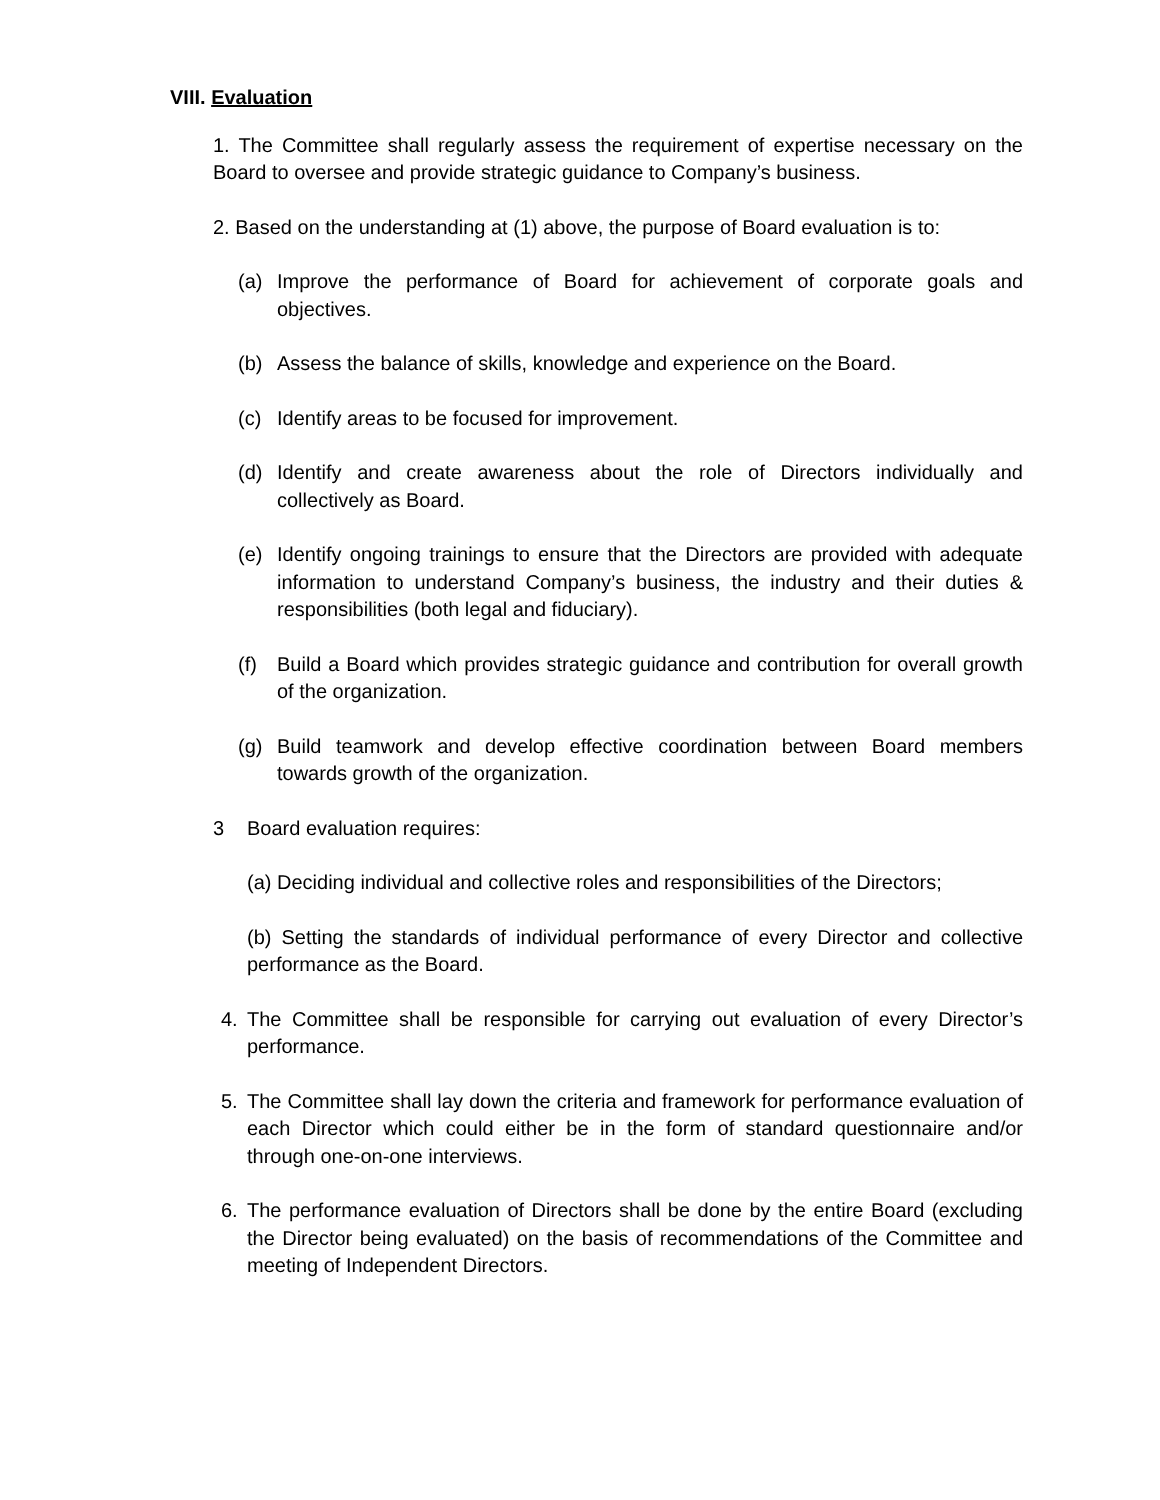VIII. Evaluation
1. The Committee shall regularly assess the requirement of expertise necessary on the Board to oversee and provide strategic guidance to Company’s business.
2. Based on the understanding at (1) above, the purpose of Board evaluation is to:
(a) Improve the performance of Board for achievement of corporate goals and objectives.
(b) Assess the balance of skills, knowledge and experience on the Board.
(c) Identify areas to be focused for improvement.
(d) Identify and create awareness about the role of Directors individually and collectively as Board.
(e) Identify ongoing trainings to ensure that the Directors are provided with adequate information to understand Company’s business, the industry and their duties & responsibilities (both legal and fiduciary).
(f) Build a Board which provides strategic guidance and contribution for overall growth of the organization.
(g) Build teamwork and develop effective coordination between Board members towards growth of the organization.
3 Board evaluation requires:
(a) Deciding individual and collective roles and responsibilities of the Directors;
(b) Setting the standards of individual performance of every Director and collective performance as the Board.
4. The Committee shall be responsible for carrying out evaluation of every Director’s performance.
5. The Committee shall lay down the criteria and framework for performance evaluation of each Director which could either be in the form of standard questionnaire and/or through one-on-one interviews.
6. The performance evaluation of Directors shall be done by the entire Board (excluding the Director being evaluated) on the basis of recommendations of the Committee and meeting of Independent Directors.